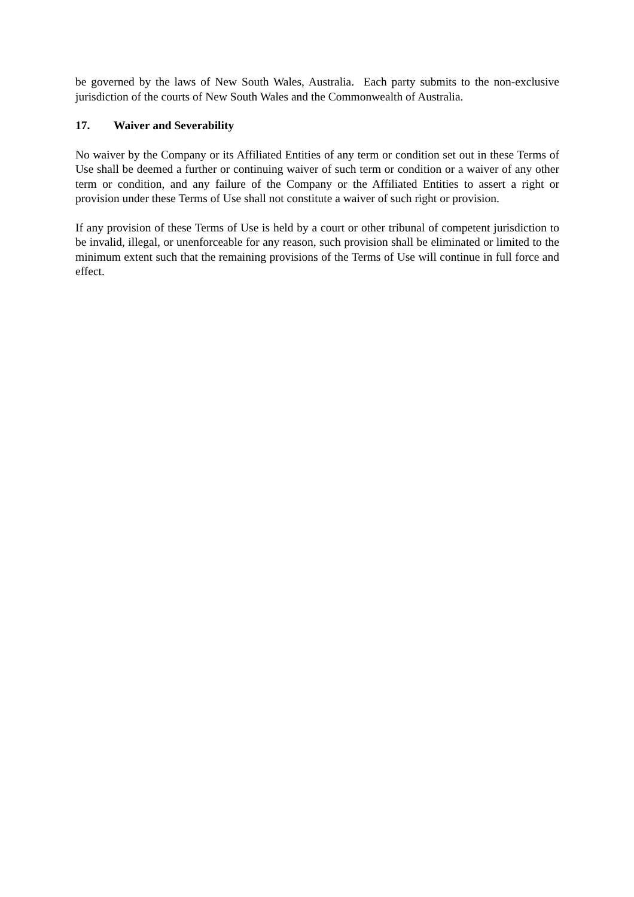be governed by the laws of New South Wales, Australia. Each party submits to the non-exclusive jurisdiction of the courts of New South Wales and the Commonwealth of Australia.
17. Waiver and Severability
No waiver by the Company or its Affiliated Entities of any term or condition set out in these Terms of Use shall be deemed a further or continuing waiver of such term or condition or a waiver of any other term or condition, and any failure of the Company or the Affiliated Entities to assert a right or provision under these Terms of Use shall not constitute a waiver of such right or provision.
If any provision of these Terms of Use is held by a court or other tribunal of competent jurisdiction to be invalid, illegal, or unenforceable for any reason, such provision shall be eliminated or limited to the minimum extent such that the remaining provisions of the Terms of Use will continue in full force and effect.